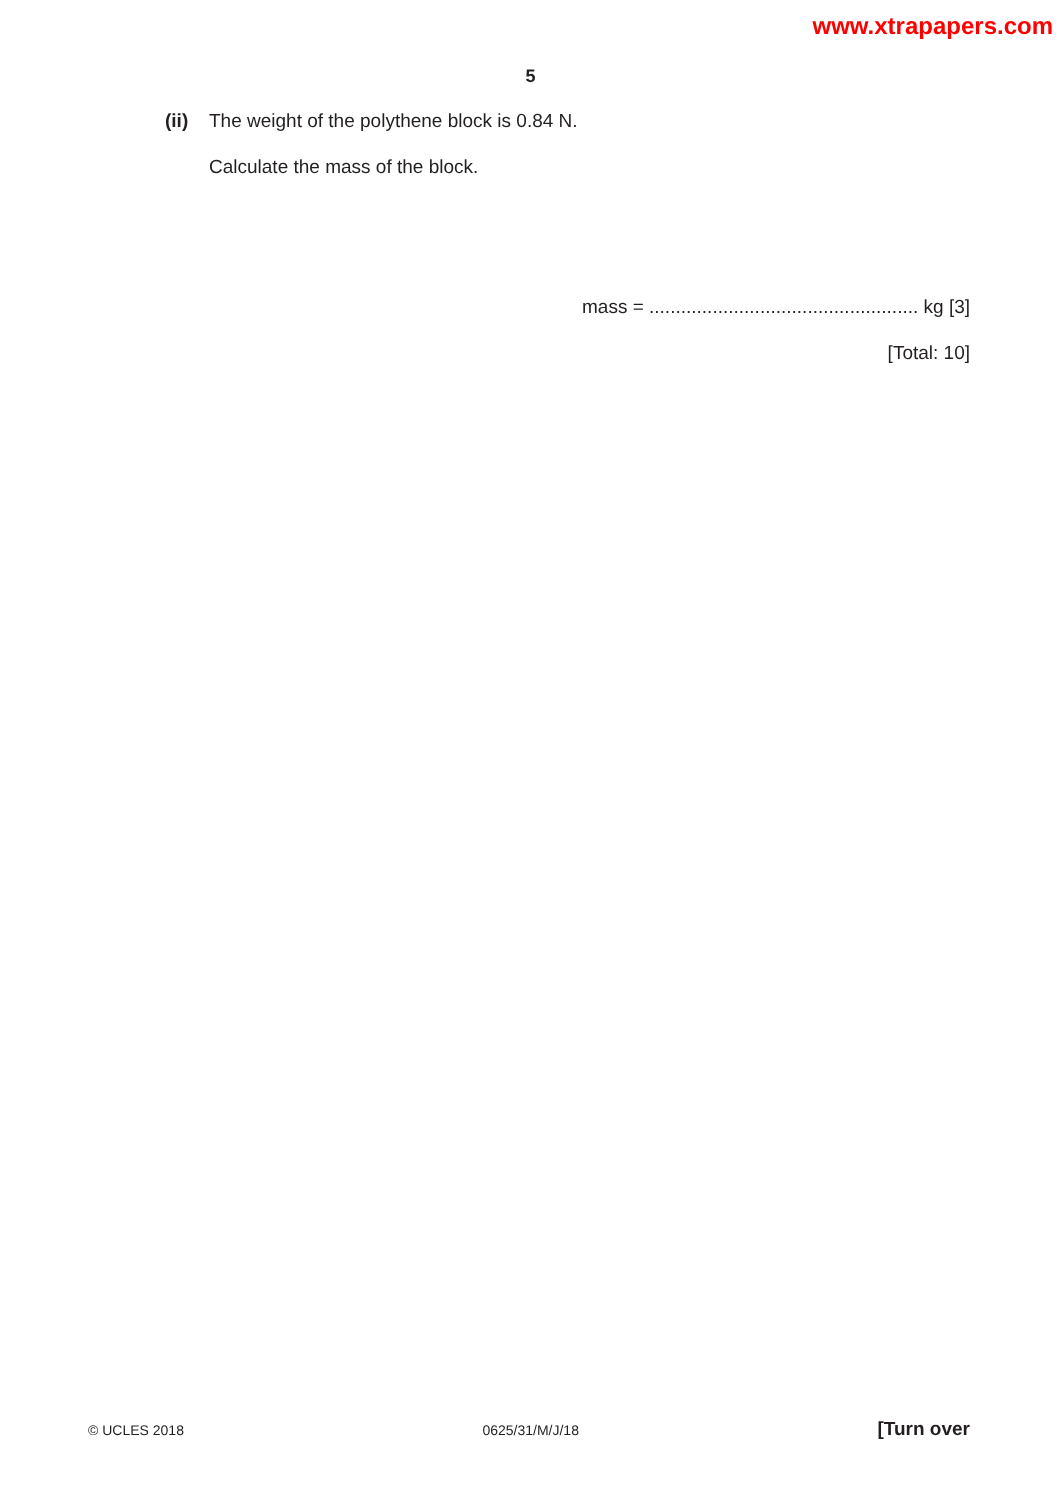www.xtrapapers.com
5
(ii) The weight of the polythene block is 0.84 N.
Calculate the mass of the block.
mass = ................................................... kg [3]
[Total: 10]
© UCLES 2018 0625/31/M/J/18 [Turn over